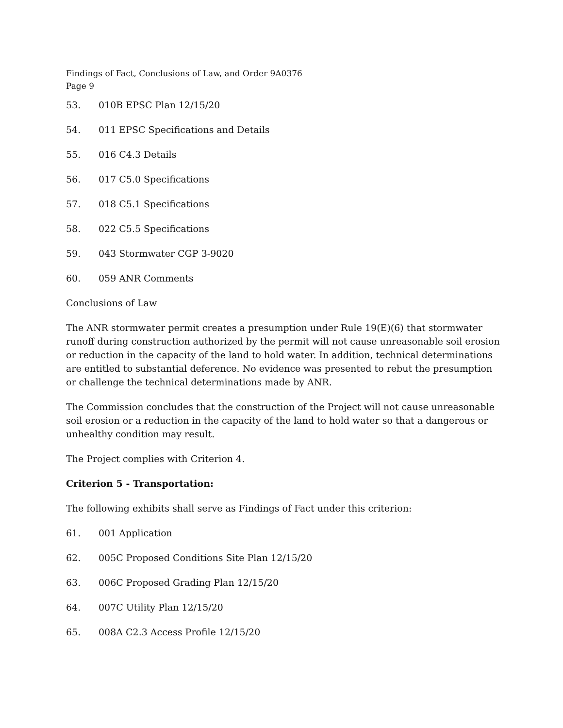Findings of Fact, Conclusions of Law, and Order 9A0376
Page 9
53. 010B EPSC Plan 12/15/20
54. 011 EPSC Specifications and Details
55. 016 C4.3 Details
56. 017 C5.0 Specifications
57. 018 C5.1 Specifications
58. 022 C5.5 Specifications
59. 043 Stormwater CGP 3-9020
60. 059 ANR Comments
Conclusions of Law
The ANR stormwater permit creates a presumption under Rule 19(E)(6) that stormwater runoff during construction authorized by the permit will not cause unreasonable soil erosion or reduction in the capacity of the land to hold water. In addition, technical determinations are entitled to substantial deference. No evidence was presented to rebut the presumption or challenge the technical determinations made by ANR.
The Commission concludes that the construction of the Project will not cause unreasonable soil erosion or a reduction in the capacity of the land to hold water so that a dangerous or unhealthy condition may result.
The Project complies with Criterion 4.
Criterion 5 - Transportation:
The following exhibits shall serve as Findings of Fact under this criterion:
61. 001 Application
62. 005C Proposed Conditions Site Plan 12/15/20
63. 006C Proposed Grading Plan 12/15/20
64. 007C Utility Plan 12/15/20
65. 008A C2.3 Access Profile 12/15/20